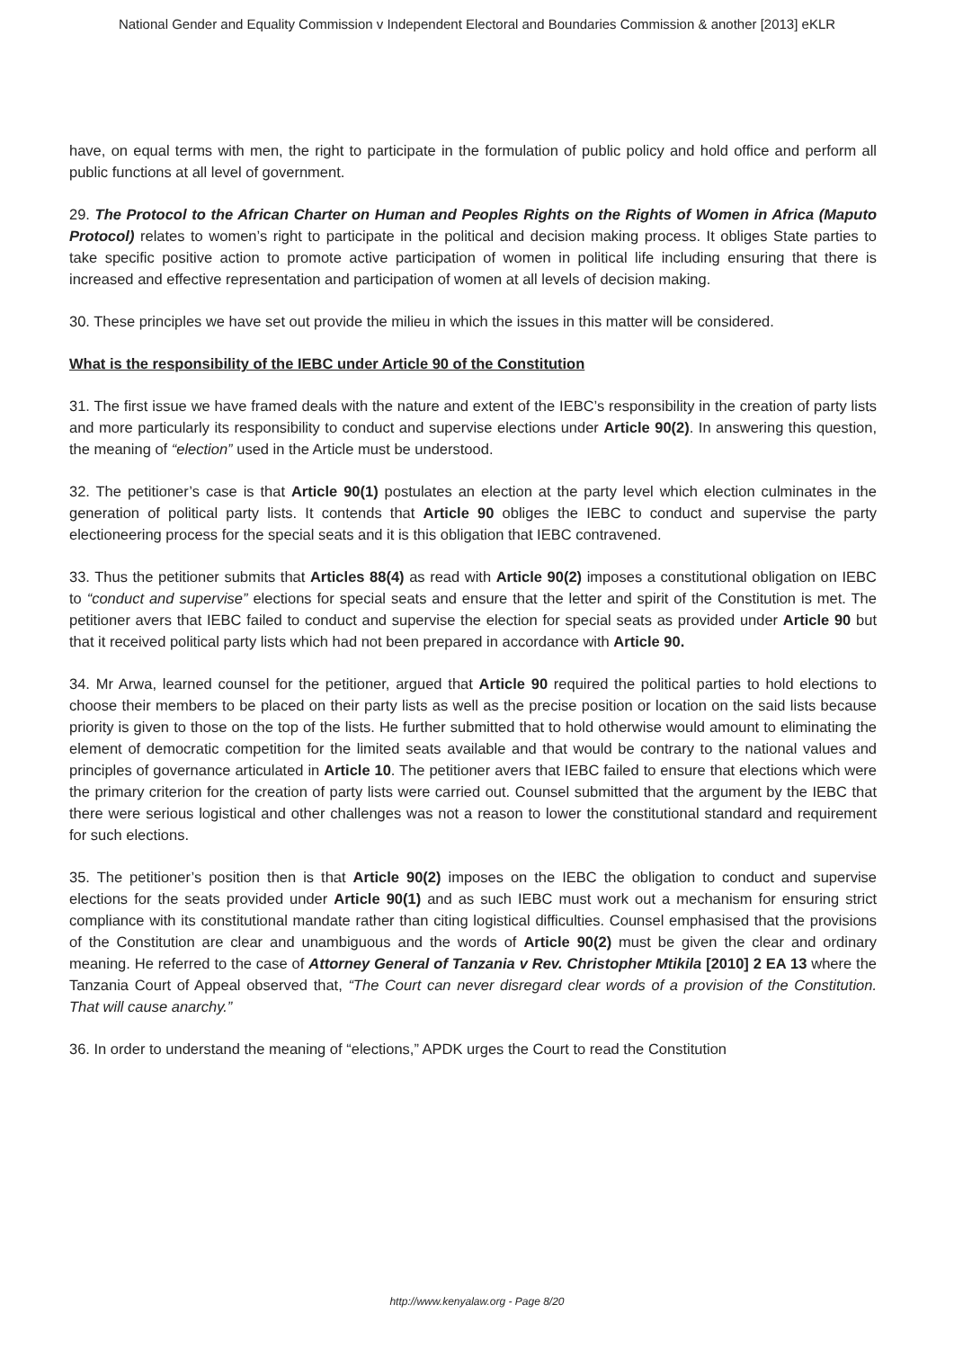National Gender and Equality Commission v Independent Electoral and Boundaries Commission & another [2013] eKLR
have, on equal terms with men, the right to participate in the formulation of public policy and hold office and perform all public functions at all level of government.
29. The Protocol to the African Charter on Human and Peoples Rights on the Rights of Women in Africa (Maputo Protocol) relates to women’s right to participate in the political and decision making process. It obliges State parties to take specific positive action to promote active participation of women in political life including ensuring that there is increased and effective representation and participation of women at all levels of decision making.
30. These principles we have set out provide the milieu in which the issues in this matter will be considered.
What is the responsibility of the IEBC under Article 90 of the Constitution
31. The first issue we have framed deals with the nature and extent of the IEBC’s responsibility in the creation of party lists and more particularly its responsibility to conduct and supervise elections under Article 90(2). In answering this question, the meaning of “election” used in the Article must be understood.
32. The petitioner’s case is that Article 90(1) postulates an election at the party level which election culminates in the generation of political party lists. It contends that Article 90 obliges the IEBC to conduct and supervise the party electioneering process for the special seats and it is this obligation that IEBC contravened.
33. Thus the petitioner submits that Articles 88(4) as read with Article 90(2) imposes a constitutional obligation on IEBC to “conduct and supervise” elections for special seats and ensure that the letter and spirit of the Constitution is met. The petitioner avers that IEBC failed to conduct and supervise the election for special seats as provided under Article 90 but that it received political party lists which had not been prepared in accordance with Article 90.
34. Mr Arwa, learned counsel for the petitioner, argued that Article 90 required the political parties to hold elections to choose their members to be placed on their party lists as well as the precise position or location on the said lists because priority is given to those on the top of the lists. He further submitted that to hold otherwise would amount to eliminating the element of democratic competition for the limited seats available and that would be contrary to the national values and principles of governance articulated in Article 10. The petitioner avers that IEBC failed to ensure that elections which were the primary criterion for the creation of party lists were carried out. Counsel submitted that the argument by the IEBC that there were serious logistical and other challenges was not a reason to lower the constitutional standard and requirement for such elections.
35. The petitioner’s position then is that Article 90(2) imposes on the IEBC the obligation to conduct and supervise elections for the seats provided under Article 90(1) and as such IEBC must work out a mechanism for ensuring strict compliance with its constitutional mandate rather than citing logistical difficulties. Counsel emphasised that the provisions of the Constitution are clear and unambiguous and the words of Article 90(2) must be given the clear and ordinary meaning. He referred to the case of Attorney General of Tanzania v Rev. Christopher Mtikila [2010] 2 EA 13 where the Tanzania Court of Appeal observed that, “The Court can never disregard clear words of a provision of the Constitution. That will cause anarchy.”
36. In order to understand the meaning of “elections,” APDK urges the Court to read the Constitution
http://www.kenyalaw.org - Page 8/20